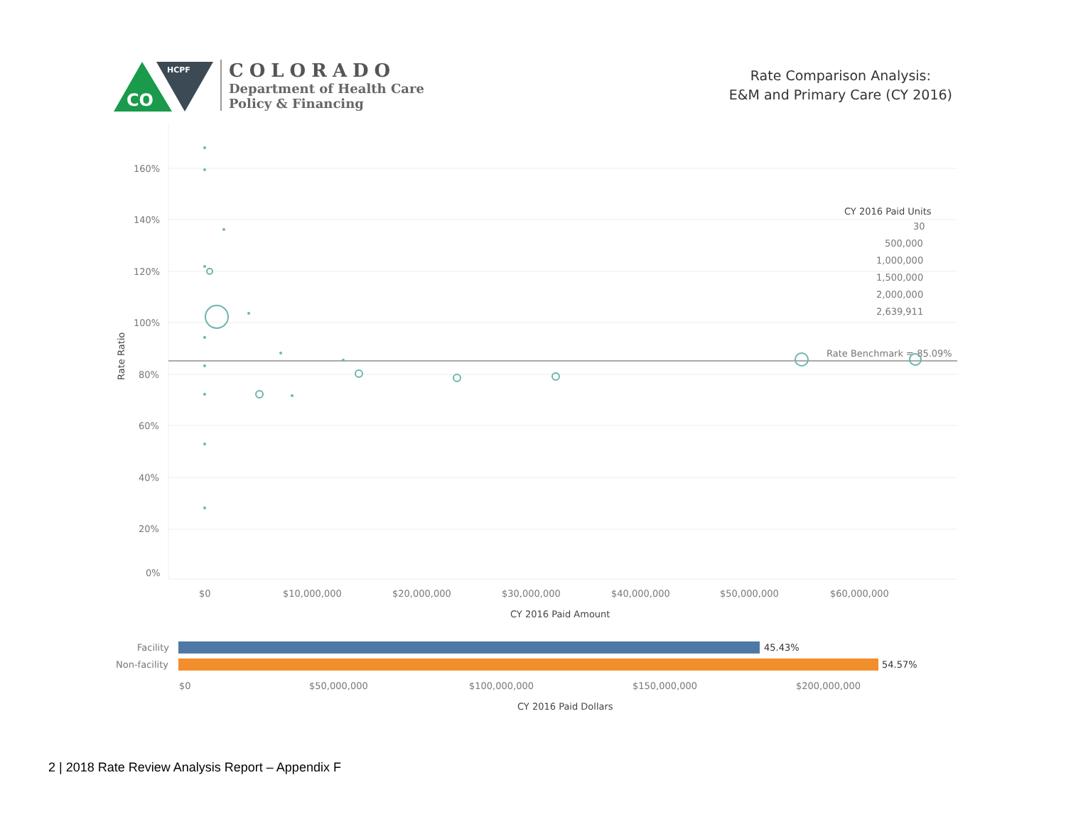CO
HCPF
COLORADO
Department of Health Care
Policy & Financing
Rate Comparison Analysis:
E&M and Primary Care (CY 2016)
160%
140%
120%
100%
80%
60%
40%
20%
0%
Rate Ratio
Rate Benchmark = 85.09%
$0
$10,000,000
$20,000,000
$30,000,000
$40,000,000
$50,000,000
$60,000,000
CY 2016 Paid Amount
CY 2016 Paid Units
30
500,000
1,000,000
1,500,000
2,000,000
2,639,911
Facility
45.43%
Non-facility
54.57%
$0
$50,000,000
$100,000,000
$150,000,000
$200,000,000
CY 2016 Paid Dollars
2 | 2018 Rate Review Analysis Report – Appendix F